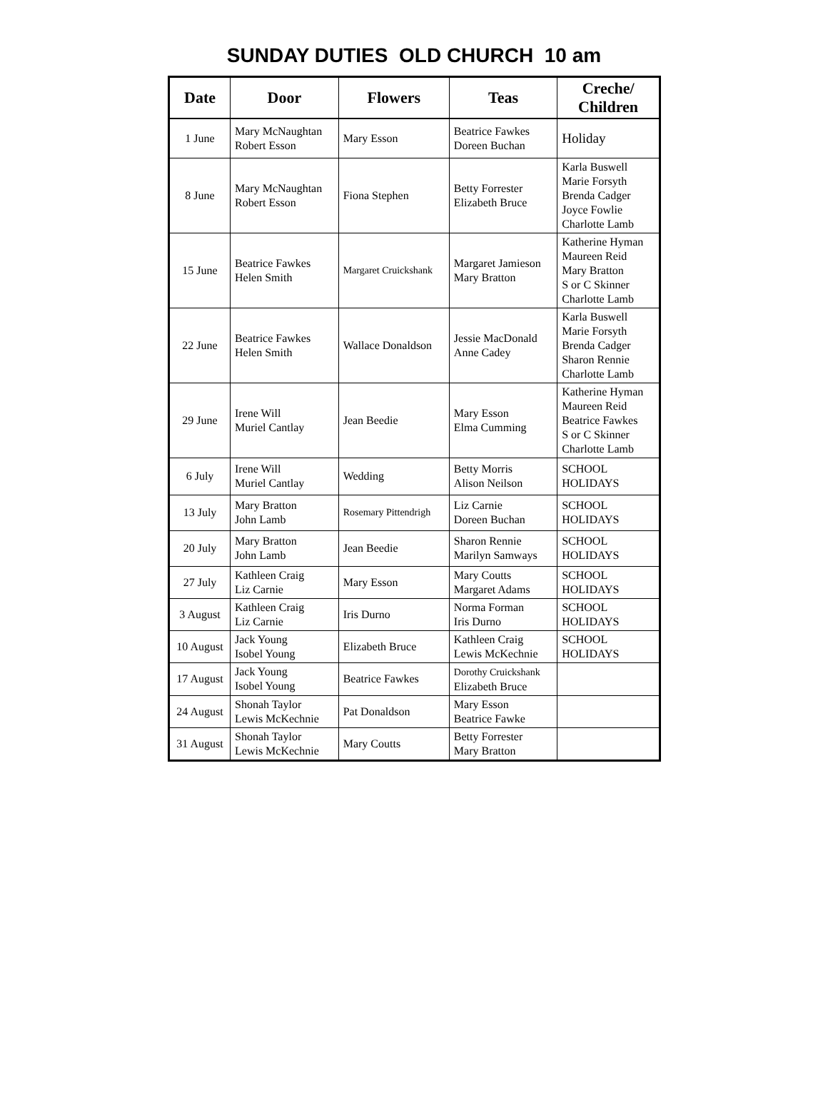SUNDAY DUTIES OLD CHURCH 10 am
| Date | Door | Flowers | Teas | Creche/ Children |
| --- | --- | --- | --- | --- |
| 1 June | Mary McNaughtan Robert Esson | Mary Esson | Beatrice Fawkes Doreen Buchan | Holiday |
| 8 June | Mary McNaughtan Robert Esson | Fiona Stephen | Betty Forrester Elizabeth Bruce | Karla Buswell Marie Forsyth Brenda Cadger Joyce Fowlie Charlotte Lamb |
| 15 June | Beatrice Fawkes Helen Smith | Margaret Cruickshank | Margaret Jamieson Mary Bratton | Katherine Hyman Maureen Reid Mary Bratton S or C Skinner Charlotte Lamb |
| 22 June | Beatrice Fawkes Helen Smith | Wallace Donaldson | Jessie MacDonald Anne Cadey | Karla Buswell Marie Forsyth Brenda Cadger Sharon Rennie Charlotte Lamb |
| 29 June | Irene Will Muriel Cantlay | Jean Beedie | Mary Esson Elma Cumming | Katherine Hyman Maureen Reid Beatrice Fawkes S or C Skinner Charlotte Lamb |
| 6 July | Irene Will Muriel Cantlay | Wedding | Betty Morris Alison Neilson | SCHOOL HOLIDAYS |
| 13 July | Mary Bratton John Lamb | Rosemary Pittendrigh | Liz Carnie Doreen Buchan | SCHOOL HOLIDAYS |
| 20 July | Mary Bratton John Lamb | Jean Beedie | Sharon Rennie Marilyn Samways | SCHOOL HOLIDAYS |
| 27 July | Kathleen Craig Liz Carnie | Mary Esson | Mary Coutts Margaret Adams | SCHOOL HOLIDAYS |
| 3 August | Kathleen Craig Liz Carnie | Iris Durno | Norma Forman Iris Durno | SCHOOL HOLIDAYS |
| 10 August | Jack Young Isobel Young | Elizabeth Bruce | Kathleen Craig Lewis McKechnie | SCHOOL HOLIDAYS |
| 17 August | Jack Young Isobel Young | Beatrice Fawkes | Dorothy Cruickshank Elizabeth Bruce | |
| 24 August | Shonah Taylor Lewis McKechnie | Pat Donaldson | Mary Esson Beatrice Fawke | |
| 31 August | Shonah Taylor Lewis McKechnie | Mary Coutts | Betty Forrester Mary Bratton | |